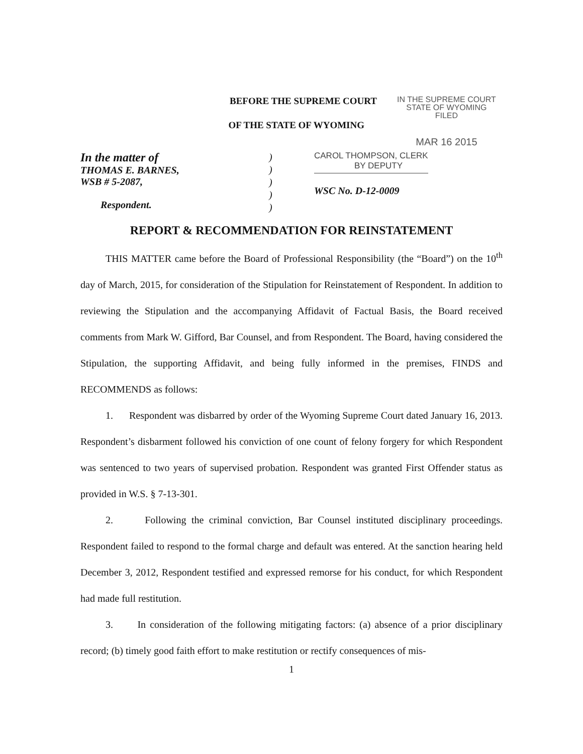BEFORE THE SUPREME COURT
OF THE STATE OF WYOMING
IN THE SUPREME COURT
STATE OF WYOMING
FILED
MAR 16 2015
In the matter of
THOMAS E. BARNES,
WSB # 5-2087,
Respondent.
)
)
)
)
)
CAROL THOMPSON, CLERK
BY DEPUTY
WSC No. D-12-0009
REPORT & RECOMMENDATION FOR REINSTATEMENT
THIS MATTER came before the Board of Professional Responsibility (the “Board”) on the 10<sup>th</sup> day of March, 2015, for consideration of the Stipulation for Reinstatement of Respondent. In addition to reviewing the Stipulation and the accompanying Affidavit of Factual Basis, the Board received comments from Mark W. Gifford, Bar Counsel, and from Respondent. The Board, having considered the Stipulation, the supporting Affidavit, and being fully informed in the premises, FINDS and RECOMMENDS as follows:
1. Respondent was disbarred by order of the Wyoming Supreme Court dated January 16, 2013. Respondent’s disbarment followed his conviction of one count of felony forgery for which Respondent was sentenced to two years of supervised probation. Respondent was granted First Offender status as provided in W.S. § 7-13-301.
2. Following the criminal conviction, Bar Counsel instituted disciplinary proceedings. Respondent failed to respond to the formal charge and default was entered. At the sanction hearing held December 3, 2012, Respondent testified and expressed remorse for his conduct, for which Respondent had made full restitution.
3. In consideration of the following mitigating factors: (a) absence of a prior disciplinary record; (b) timely good faith effort to make restitution or rectify consequences of mis-
1